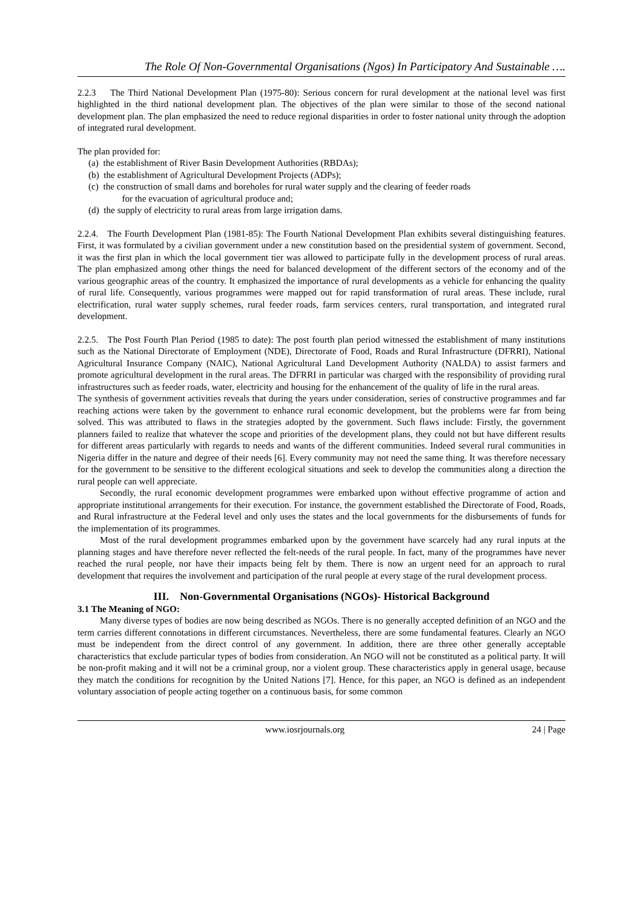The Role Of Non-Governmental Organisations (Ngos) In Participatory And Sustainable ….
2.2.3 The Third National Development Plan (1975-80): Serious concern for rural development at the national level was first highlighted in the third national development plan. The objectives of the plan were similar to those of the second national development plan. The plan emphasized the need to reduce regional disparities in order to foster national unity through the adoption of integrated rural development.
The plan provided for:
(a) the establishment of River Basin Development Authorities (RBDAs);
(b) the establishment of Agricultural Development Projects (ADPs);
(c) the construction of small dams and boreholes for rural water supply and the clearing of feeder roads
for the evacuation of agricultural produce and;
(d) the supply of electricity to rural areas from large irrigation dams.
2.2.4. The Fourth Development Plan (1981-85): The Fourth National Development Plan exhibits several distinguishing features. First, it was formulated by a civilian government under a new constitution based on the presidential system of government. Second, it was the first plan in which the local government tier was allowed to participate fully in the development process of rural areas. The plan emphasized among other things the need for balanced development of the different sectors of the economy and of the various geographic areas of the country. It emphasized the importance of rural developments as a vehicle for enhancing the quality of rural life. Consequently, various programmes were mapped out for rapid transformation of rural areas. These include, rural electrification, rural water supply schemes, rural feeder roads, farm services centers, rural transportation, and integrated rural development.
2.2.5. The Post Fourth Plan Period (1985 to date): The post fourth plan period witnessed the establishment of many institutions such as the National Directorate of Employment (NDE), Directorate of Food, Roads and Rural Infrastructure (DFRRI), National Agricultural Insurance Company (NAIC), National Agricultural Land Development Authority (NALDA) to assist farmers and promote agricultural development in the rural areas. The DFRRI in particular was charged with the responsibility of providing rural infrastructures such as feeder roads, water, electricity and housing for the enhancement of the quality of life in the rural areas.
The synthesis of government activities reveals that during the years under consideration, series of constructive programmes and far reaching actions were taken by the government to enhance rural economic development, but the problems were far from being solved. This was attributed to flaws in the strategies adopted by the government. Such flaws include: Firstly, the government planners failed to realize that whatever the scope and priorities of the development plans, they could not but have different results for different areas particularly with regards to needs and wants of the different communities. Indeed several rural communities in Nigeria differ in the nature and degree of their needs [6]. Every community may not need the same thing. It was therefore necessary for the government to be sensitive to the different ecological situations and seek to develop the communities along a direction the rural people can well appreciate.
Secondly, the rural economic development programmes were embarked upon without effective programme of action and appropriate institutional arrangements for their execution. For instance, the government established the Directorate of Food, Roads, and Rural infrastructure at the Federal level and only uses the states and the local governments for the disbursements of funds for the implementation of its programmes.
Most of the rural development programmes embarked upon by the government have scarcely had any rural inputs at the planning stages and have therefore never reflected the felt-needs of the rural people. In fact, many of the programmes have never reached the rural people, nor have their impacts being felt by them. There is now an urgent need for an approach to rural development that requires the involvement and participation of the rural people at every stage of the rural development process.
III. Non-Governmental Organisations (NGOs)- Historical Background
3.1 The Meaning of NGO:
Many diverse types of bodies are now being described as NGOs. There is no generally accepted definition of an NGO and the term carries different connotations in different circumstances. Nevertheless, there are some fundamental features. Clearly an NGO must be independent from the direct control of any government. In addition, there are three other generally acceptable characteristics that exclude particular types of bodies from consideration. An NGO will not be constituted as a political party. It will be non-profit making and it will not be a criminal group, nor a violent group. These characteristics apply in general usage, because they match the conditions for recognition by the United Nations [7]. Hence, for this paper, an NGO is defined as an independent voluntary association of people acting together on a continuous basis, for some common
www.iosrjournals.org 24 | Page